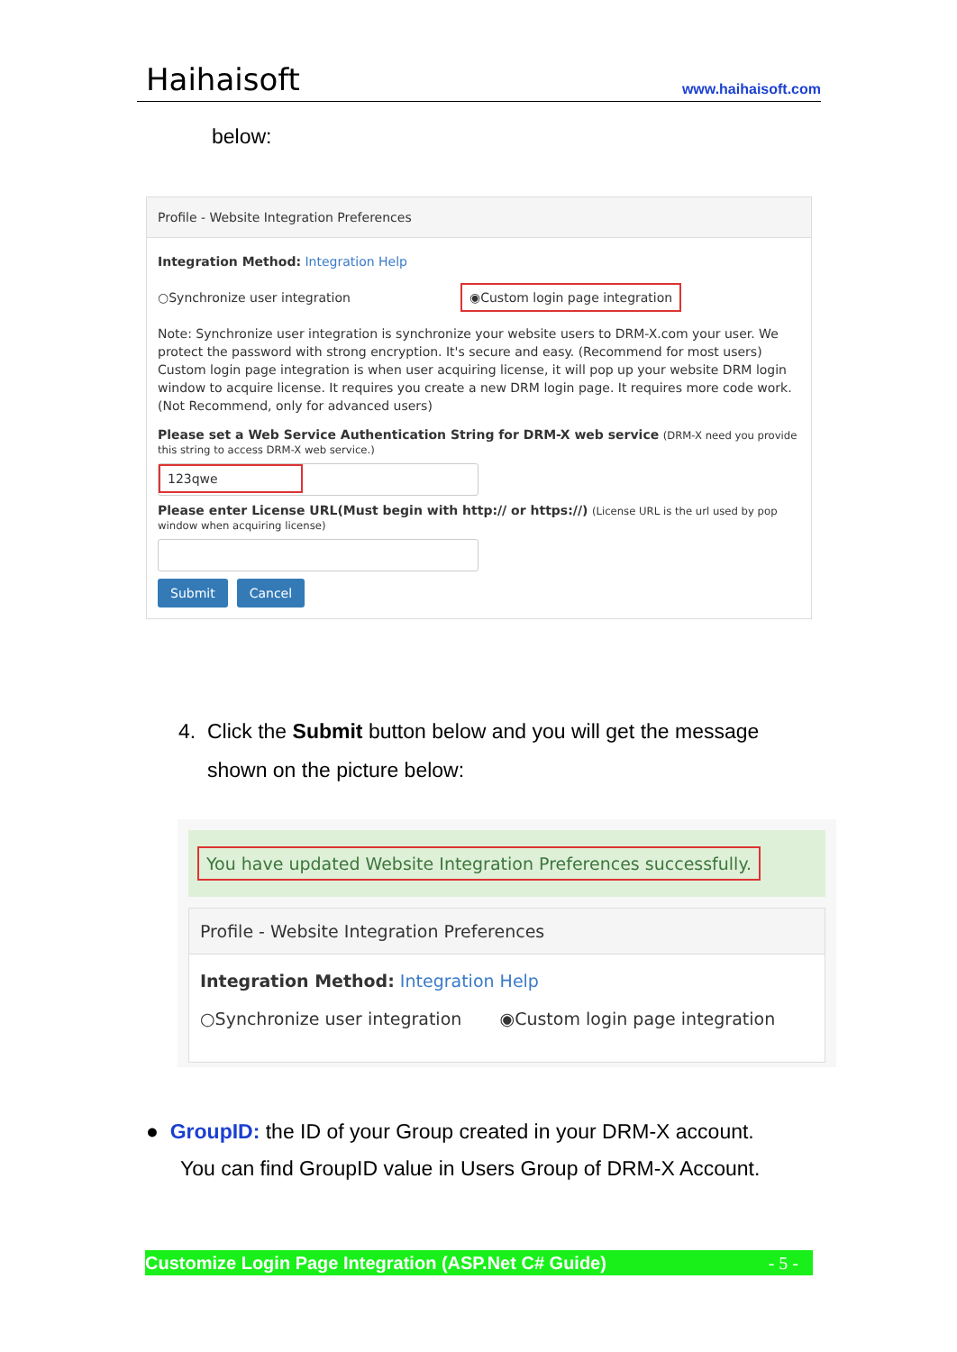Haihaisoft www.haihaisoft.com
below:
Profile - Website Integration Preferences
Integration Method: Integration Help
○Synchronize user integration ◉Custom login page integration
Note: Synchronize user integration is synchronize your website users to DRM-X.com your user. We protect the password with strong encryption. It's secure and easy. (Recommend for most users) Custom login page integration is when user acquiring license, it will pop up your website DRM login window to acquire license. It requires you create a new DRM login page. It requires more code work. (Not Recommend, only for advanced users)
Please set a Web Service Authentication String for DRM-X web service (DRM-X need you provide this string to access DRM-X web service.)
123qwe
Please enter License URL(Must begin with http:// or https://) (License URL is the url used by pop window when acquiring license)
Submit Cancel
4. Click the Submit button below and you will get the message
shown on the picture below:
You have updated Website Integration Preferences successfully.
Profile - Website Integration Preferences
Integration Method: Integration Help
○Synchronize user integration ◉Custom login page integration
● GroupID: the ID of your Group created in your DRM-X account.
You can find GroupID value in Users Group of DRM-X Account.
Customize Login Page Integration (ASP.Net C# Guide) - 5 -